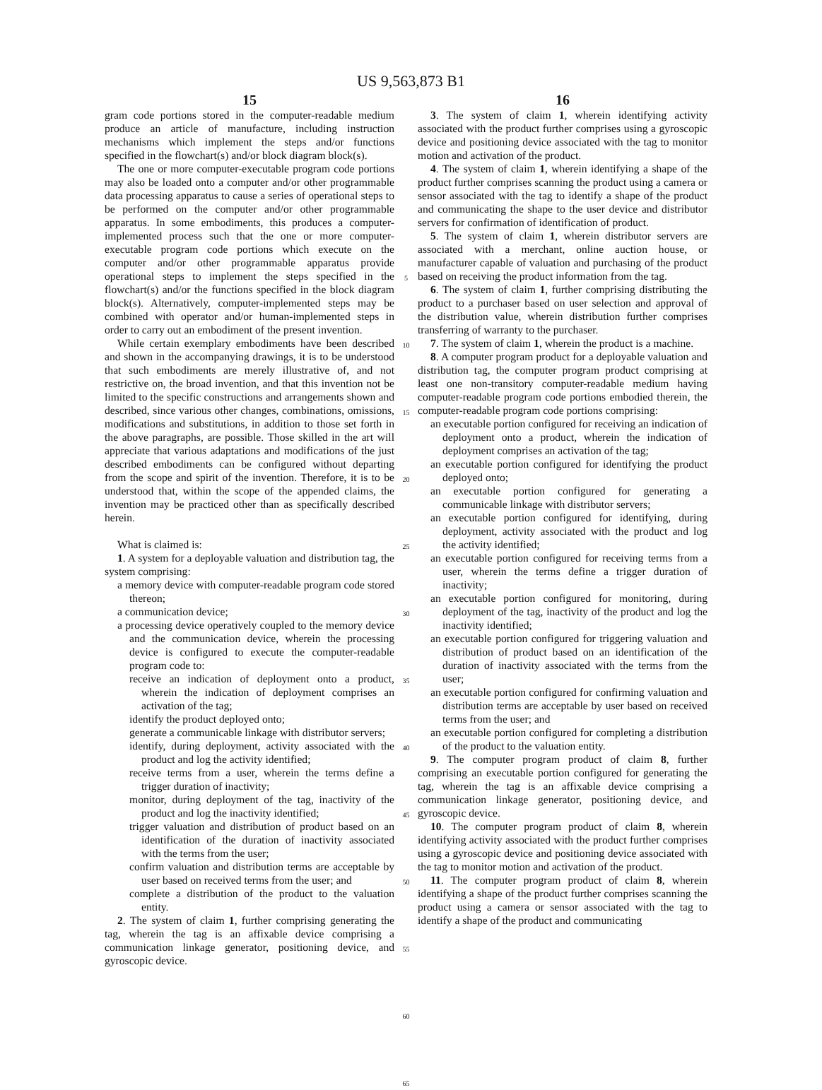US 9,563,873 B1
15
gram code portions stored in the computer-readable medium produce an article of manufacture, including instruction mechanisms which implement the steps and/or functions specified in the flowchart(s) and/or block diagram block(s).
The one or more computer-executable program code portions may also be loaded onto a computer and/or other programmable data processing apparatus to cause a series of operational steps to be performed on the computer and/or other programmable apparatus. In some embodiments, this produces a computer-implemented process such that the one or more computer-executable program code portions which execute on the computer and/or other programmable apparatus provide operational steps to implement the steps specified in the flowchart(s) and/or the functions specified in the block diagram block(s). Alternatively, computer-implemented steps may be combined with operator and/or human-implemented steps in order to carry out an embodiment of the present invention.
While certain exemplary embodiments have been described and shown in the accompanying drawings, it is to be understood that such embodiments are merely illustrative of, and not restrictive on, the broad invention, and that this invention not be limited to the specific constructions and arrangements shown and described, since various other changes, combinations, omissions, modifications and substitutions, in addition to those set forth in the above paragraphs, are possible. Those skilled in the art will appreciate that various adaptations and modifications of the just described embodiments can be configured without departing from the scope and spirit of the invention. Therefore, it is to be understood that, within the scope of the appended claims, the invention may be practiced other than as specifically described herein.
What is claimed is:
1. A system for a deployable valuation and distribution tag, the system comprising:
a memory device with computer-readable program code stored thereon;
a communication device;
a processing device operatively coupled to the memory device and the communication device, wherein the processing device is configured to execute the computer-readable program code to:
receive an indication of deployment onto a product, wherein the indication of deployment comprises an activation of the tag;
identify the product deployed onto;
generate a communicable linkage with distributor servers;
identify, during deployment, activity associated with the product and log the activity identified;
receive terms from a user, wherein the terms define a trigger duration of inactivity;
monitor, during deployment of the tag, inactivity of the product and log the inactivity identified;
trigger valuation and distribution of product based on an identification of the duration of inactivity associated with the terms from the user;
confirm valuation and distribution terms are acceptable by user based on received terms from the user; and
complete a distribution of the product to the valuation entity.
2. The system of claim 1, further comprising generating the tag, wherein the tag is an affixable device comprising a communication linkage generator, positioning device, and gyroscopic device.
5
10
15
20
25
30
35
40
45
50
55
60
65
16
3. The system of claim 1, wherein identifying activity associated with the product further comprises using a gyroscopic device and positioning device associated with the tag to monitor motion and activation of the product.
4. The system of claim 1, wherein identifying a shape of the product further comprises scanning the product using a camera or sensor associated with the tag to identify a shape of the product and communicating the shape to the user device and distributor servers for confirmation of identification of product.
5. The system of claim 1, wherein distributor servers are associated with a merchant, online auction house, or manufacturer capable of valuation and purchasing of the product based on receiving the product information from the tag.
6. The system of claim 1, further comprising distributing the product to a purchaser based on user selection and approval of the distribution value, wherein distribution further comprises transferring of warranty to the purchaser.
7. The system of claim 1, wherein the product is a machine.
8. A computer program product for a deployable valuation and distribution tag, the computer program product comprising at least one non-transitory computer-readable medium having computer-readable program code portions embodied therein, the computer-readable program code portions comprising:
an executable portion configured for receiving an indication of deployment onto a product, wherein the indication of deployment comprises an activation of the tag;
an executable portion configured for identifying the product deployed onto;
an executable portion configured for generating a communicable linkage with distributor servers;
an executable portion configured for identifying, during deployment, activity associated with the product and log the activity identified;
an executable portion configured for receiving terms from a user, wherein the terms define a trigger duration of inactivity;
an executable portion configured for monitoring, during deployment of the tag, inactivity of the product and log the inactivity identified;
an executable portion configured for triggering valuation and distribution of product based on an identification of the duration of inactivity associated with the terms from the user;
an executable portion configured for confirming valuation and distribution terms are acceptable by user based on received terms from the user; and
an executable portion configured for completing a distribution of the product to the valuation entity.
9. The computer program product of claim 8, further comprising an executable portion configured for generating the tag, wherein the tag is an affixable device comprising a communication linkage generator, positioning device, and gyroscopic device.
10. The computer program product of claim 8, wherein identifying activity associated with the product further comprises using a gyroscopic device and positioning device associated with the tag to monitor motion and activation of the product.
11. The computer program product of claim 8, wherein identifying a shape of the product further comprises scanning the product using a camera or sensor associated with the tag to identify a shape of the product and communicating